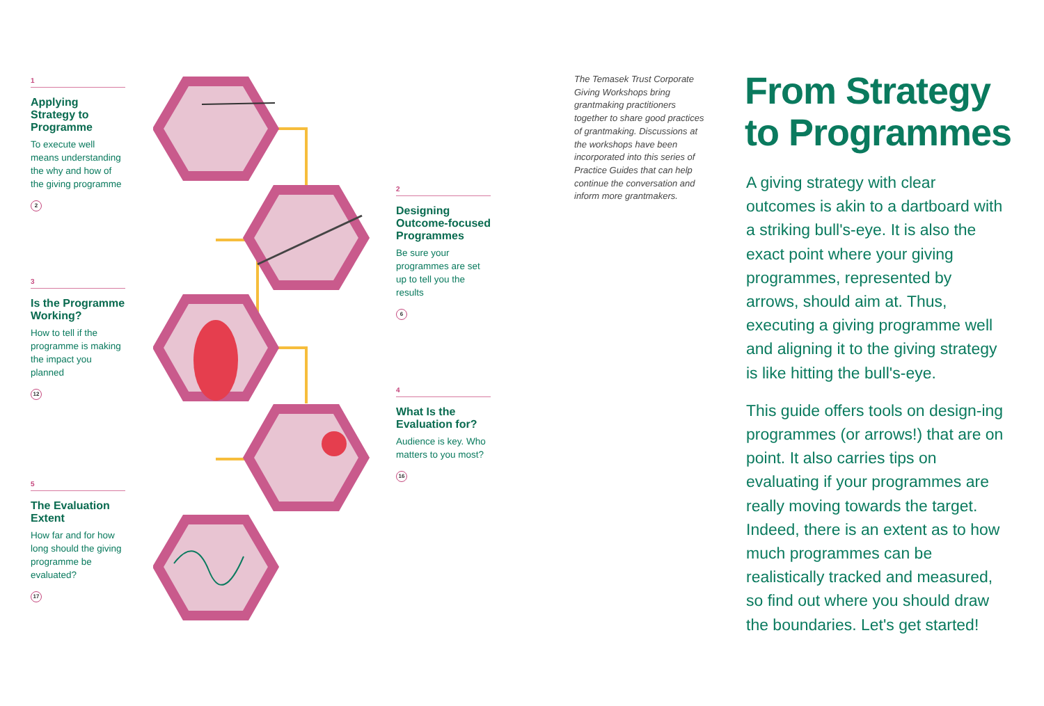1
Applying Strategy to Programme
To execute well means understanding the why and how of the giving programme
2
3
Is the Programme Working?
How to tell if the programme is making the impact you planned
12
5
The Evaluation Extent
How far and for how long should the giving programme be evaluated?
17
2
Designing Outcome-focused Programmes
Be sure your programmes are set up to tell you the results
6
4
What Is the Evaluation for?
Audience is key. Who matters to you most?
16
The Temasek Trust Corporate Giving Workshops bring grantmaking practitioners together to share good practices of grantmaking. Discussions at the workshops have been incorporated into this series of Practice Guides that can help continue the conversation and inform more grantmakers.
From Strategy
to Programmes
A giving strategy with clear outcomes is akin to a dartboard with a striking bull's-eye. It is also the exact point where your giving programmes, represented by arrows, should aim at. Thus, executing a giving programme well and aligning it to the giving strategy is like hitting the bull's-eye.
This guide offers tools on design-ing programmes (or arrows!) that are on point. It also carries tips on evaluating if your programmes are really moving towards the target. Indeed, there is an extent as to how much programmes can be realistically tracked and measured, so find out where you should draw the boundaries. Let's get started!